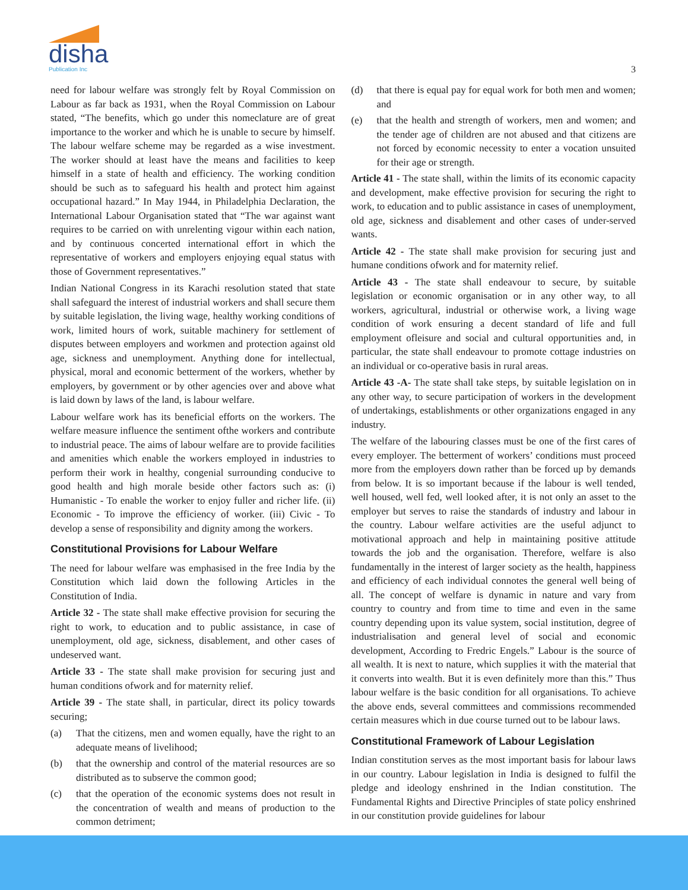disha
Publication Inc
3
need for labour welfare was strongly felt by Royal Commission on Labour as far back as 1931, when the Royal Commission on Labour stated, “The benefits, which go under this nomeclature are of great importance to the worker and which he is unable to secure by himself. The labour welfare scheme may be regarded as a wise investment. The worker should at least have the means and facilities to keep himself in a state of health and efficiency. The working condition should be such as to safeguard his health and protect him against occupational hazard.” In May 1944, in Philadelphia Declaration, the International Labour Organisation stated that “The war against want requires to be carried on with unrelenting vigour within each nation, and by continuous concerted international effort in which the representative of workers and employers enjoying equal status with those of Government representatives.”
Indian National Congress in its Karachi resolution stated that state shall safeguard the interest of industrial workers and shall secure them by suitable legislation, the living wage, healthy working conditions of work, limited hours of work, suitable machinery for settlement of disputes between employers and workmen and protection against old age, sickness and unemployment. Anything done for intellectual, physical, moral and economic betterment of the workers, whether by employers, by government or by other agencies over and above what is laid down by laws of the land, is labour welfare.
Labour welfare work has its beneficial efforts on the workers. The welfare measure influence the sentiment ofthe workers and contribute to industrial peace. The aims of labour welfare are to provide facilities and amenities which enable the workers employed in industries to perform their work in healthy, congenial surrounding conducive to good health and high morale beside other factors such as: (i) Humanistic - To enable the worker to enjoy fuller and richer life. (ii) Economic - To improve the efficiency of worker. (iii) Civic - To develop a sense of responsibility and dignity among the workers.
Constitutional Provisions for Labour Welfare
The need for labour welfare was emphasised in the free India by the Constitution which laid down the following Articles in the Constitution of India.
Article 32 - The state shall make effective provision for securing the right to work, to education and to public assistance, in case of unemployment, old age, sickness, disablement, and other cases of undeserved want.
Article 33 - The state shall make provision for securing just and human conditions ofwork and for maternity relief.
Article 39 - The state shall, in particular, direct its policy towards securing;
(a) That the citizens, men and women equally, have the right to an adequate means of livelihood;
(b) that the ownership and control of the material resources are so distributed as to subserve the common good;
(c) that the operation of the economic systems does not result in the concentration of wealth and means of production to the common detriment;
(d) that there is equal pay for equal work for both men and women; and
(e) that the health and strength of workers, men and women; and the tender age of children are not abused and that citizens are not forced by economic necessity to enter a vocation unsuited for their age or strength.
Article 41 - The state shall, within the limits of its economic capacity and development, make effective provision for securing the right to work, to education and to public assistance in cases of unemployment, old age, sickness and disablement and other cases of under-served wants.
Article 42 - The state shall make provision for securing just and humane conditions ofwork and for maternity relief.
Article 43 - The state shall endeavour to secure, by suitable legislation or economic organisation or in any other way, to all workers, agricultural, industrial or otherwise work, a living wage condition of work ensuring a decent standard of life and full employment ofleisure and social and cultural opportunities and, in particular, the state shall endeavour to promote cottage industries on an individual or co-operative basis in rural areas.
Article 43 -A- The state shall take steps, by suitable legislation on in any other way, to secure participation of workers in the development of undertakings, establishments or other organizations engaged in any industry.
The welfare of the labouring classes must be one of the first cares of every employer. The betterment of workers’ conditions must proceed more from the employers down rather than be forced up by demands from below. It is so important because if the labour is well tended, well housed, well fed, well looked after, it is not only an asset to the employer but serves to raise the standards of industry and labour in the country. Labour welfare activities are the useful adjunct to motivational approach and help in maintaining positive attitude towards the job and the organisation. Therefore, welfare is also fundamentally in the interest of larger society as the health, happiness and efficiency of each individual connotes the general well being of all. The concept of welfare is dynamic in nature and vary from country to country and from time to time and even in the same country depending upon its value system, social institution, degree of industrialisation and general level of social and economic development, According to Fredric Engels.” Labour is the source of all wealth. It is next to nature, which supplies it with the material that it converts into wealth. But it is even definitely more than this.” Thus labour welfare is the basic condition for all organisations. To achieve the above ends, several committees and commissions recommended certain measures which in due course turned out to be labour laws.
Constitutional Framework of Labour Legislation
Indian constitution serves as the most important basis for labour laws in our country. Labour legislation in India is designed to fulfil the pledge and ideology enshrined in the Indian constitution. The Fundamental Rights and Directive Principles of state policy enshrined in our constitution provide guidelines for labour